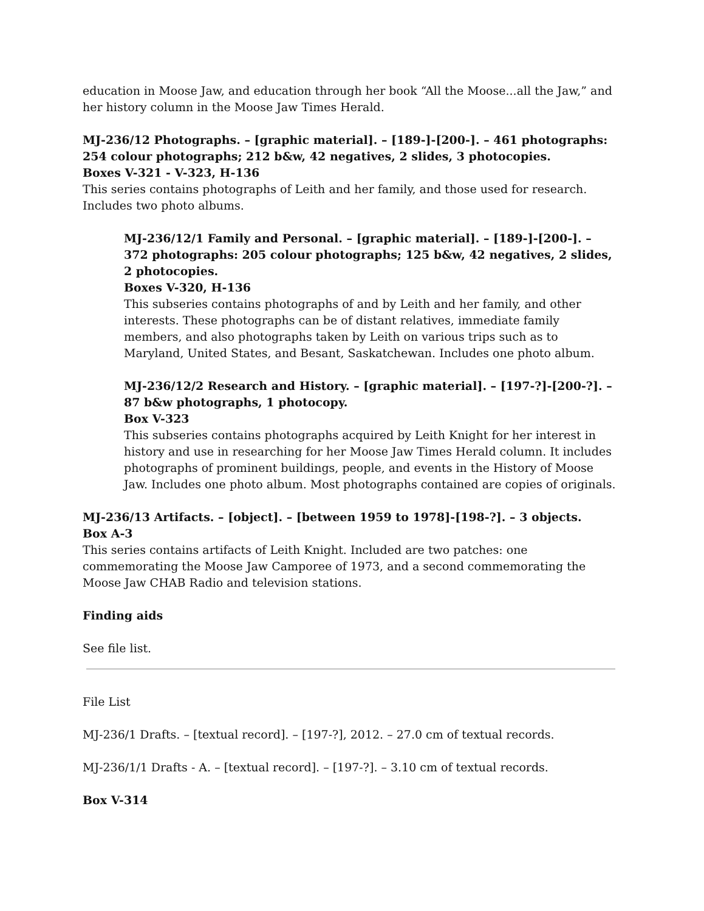education in Moose Jaw, and education through her book “All the Moose...all the Jaw,” and her history column in the Moose Jaw Times Herald.
MJ-236/12 Photographs. – [graphic material]. – [189-]-[200-]. – 461 photographs: 254 colour photographs; 212 b&w, 42 negatives, 2 slides, 3 photocopies.
Boxes V-321 - V-323, H-136
This series contains photographs of Leith and her family, and those used for research. Includes two photo albums.
MJ-236/12/1 Family and Personal. – [graphic material]. – [189-]-[200-]. – 372 photographs: 205 colour photographs; 125 b&w, 42 negatives, 2 slides, 2 photocopies.
Boxes V-320, H-136
This subseries contains photographs of and by Leith and her family, and other interests. These photographs can be of distant relatives, immediate family members, and also photographs taken by Leith on various trips such as to Maryland, United States, and Besant, Saskatchewan. Includes one photo album.
MJ-236/12/2 Research and History. – [graphic material]. – [197-?]-[200-?]. –87 b&w photographs, 1 photocopy.
Box V-323
This subseries contains photographs acquired by Leith Knight for her interest in history and use in researching for her Moose Jaw Times Herald column. It includes photographs of prominent buildings, people, and events in the History of Moose Jaw. Includes one photo album. Most photographs contained are copies of originals.
MJ-236/13 Artifacts. – [object]. – [between 1959 to 1978]-[198-?]. – 3 objects.
Box A-3
This series contains artifacts of Leith Knight. Included are two patches: one commemorating the Moose Jaw Camporee of 1973, and a second commemorating the Moose Jaw CHAB Radio and television stations.
Finding aids
See file list.
File List
MJ-236/1 Drafts. – [textual record]. – [197-?], 2012. – 27.0 cm of textual records.
MJ-236/1/1 Drafts - A. – [textual record]. – [197-?]. – 3.10 cm of textual records.
Box V-314